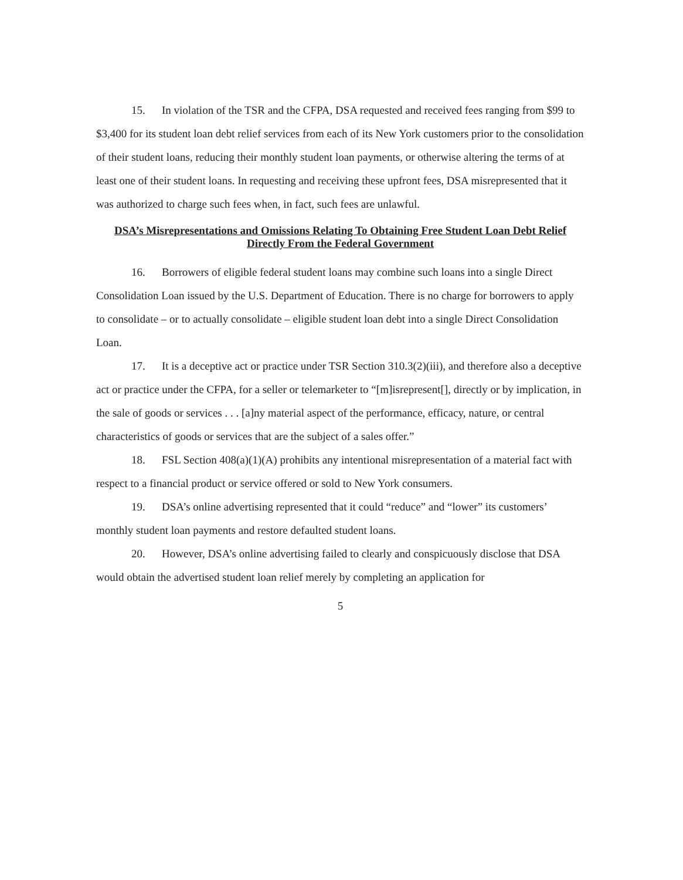15. In violation of the TSR and the CFPA, DSA requested and received fees ranging from $99 to $3,400 for its student loan debt relief services from each of its New York customers prior to the consolidation of their student loans, reducing their monthly student loan payments, or otherwise altering the terms of at least one of their student loans. In requesting and receiving these upfront fees, DSA misrepresented that it was authorized to charge such fees when, in fact, such fees are unlawful.
DSA’s Misrepresentations and Omissions Relating To Obtaining Free Student Loan Debt Relief Directly From the Federal Government
16. Borrowers of eligible federal student loans may combine such loans into a single Direct Consolidation Loan issued by the U.S. Department of Education. There is no charge for borrowers to apply to consolidate – or to actually consolidate – eligible student loan debt into a single Direct Consolidation Loan.
17. It is a deceptive act or practice under TSR Section 310.3(2)(iii), and therefore also a deceptive act or practice under the CFPA, for a seller or telemarketer to “[m]isrepresent[], directly or by implication, in the sale of goods or services . . . [a]ny material aspect of the performance, efficacy, nature, or central characteristics of goods or services that are the subject of a sales offer.”
18. FSL Section 408(a)(1)(A) prohibits any intentional misrepresentation of a material fact with respect to a financial product or service offered or sold to New York consumers.
19. DSA’s online advertising represented that it could “reduce” and “lower” its customers’ monthly student loan payments and restore defaulted student loans.
20. However, DSA’s online advertising failed to clearly and conspicuously disclose that DSA would obtain the advertised student loan relief merely by completing an application for
5